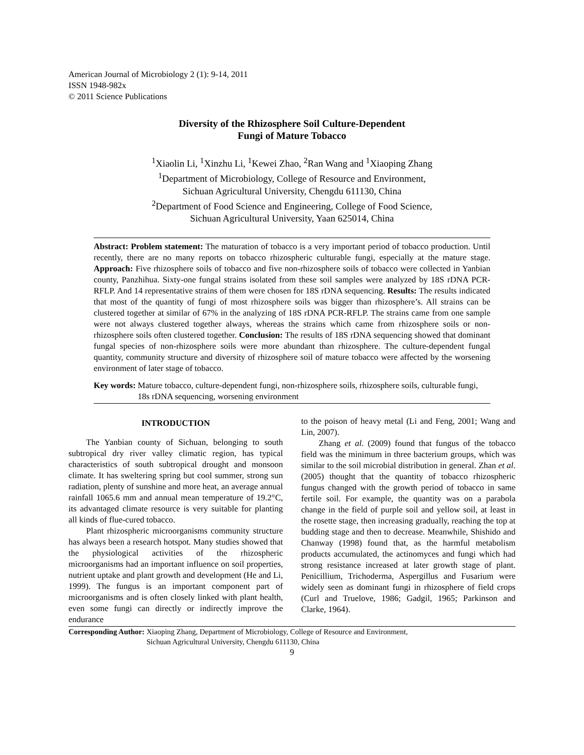American Journal of Microbiology 2 (1): 9-14, 2011
ISSN 1948-982x
© 2011 Science Publications
Diversity of the Rhizosphere Soil Culture-Dependent
Fungi of Mature Tobacco
<sup>1</sup> Xiaolin Li, <sup>1</sup>Xinzhu Li, <sup>1</sup>Kewei Zhao, <sup>2</sup>Ran Wang and <sup>1</sup>Xiaoping Zhang
<sup>1</sup> Department of Microbiology, College of Resource and Environment,
Sichuan Agricultural University, Chengdu 611130, China
<sup>2</sup> Department of Food Science and Engineering, College of Food Science,
Sichuan Agricultural University, Yaan 625014, China
Abstract: Problem statement: The maturation of tobacco is a very important period of tobacco production. Until recently, there are no many reports on tobacco rhizospheric culturable fungi, especially at the mature stage. Approach: Five rhizosphere soils of tobacco and five non-rhizosphere soils of tobacco were collected in Yanbian county, Panzhihua. Sixty-one fungal strains isolated from these soil samples were analyzed by 18S rDNA PCR-RFLP. And 14 representative strains of them were chosen for 18S rDNA sequencing. Results: The results indicated that most of the quantity of fungi of most rhizosphere soils was bigger than rhizosphere’s. All strains can be clustered together at similar of 67% in the analyzing of 18S rDNA PCR-RFLP. The strains came from one sample were not always clustered together always, whereas the strains which came from rhizosphere soils or non-rhizosphere soils often clustered together. Conclusion: The results of 18S rDNA sequencing showed that dominant fungal species of non-rhizosphere soils were more abundant than rhizosphere. The culture-dependent fungal quantity, community structure and diversity of rhizosphere soil of mature tobacco were affected by the worsening environment of later stage of tobacco.
Key words: Mature tobacco, culture-dependent fungi, non-rhizosphere soils, rhizosphere soils, culturable fungi, 18s rDNA sequencing, worsening environment
INTRODUCTION
The Yanbian county of Sichuan, belonging to south subtropical dry river valley climatic region, has typical characteristics of south subtropical drought and monsoon climate. It has sweltering spring but cool summer, strong sun radiation, plenty of sunshine and more heat, an average annual rainfall 1065.6 mm and annual mean temperature of 19.2°C, its advantaged climate resource is very suitable for planting all kinds of flue-cured tobacco.
Plant rhizospheric microorganisms community structure has always been a research hotspot. Many studies showed that the physiological activities of the rhizospheric microorganisms had an important influence on soil properties, nutrient uptake and plant growth and development (He and Li, 1999). The fungus is an important component part of microorganisms and is often closely linked with plant health, even some fungi can directly or indirectly improve the endurance
to the poison of heavy metal (Li and Feng, 2001; Wang and Lin, 2007).
Zhang et al. (2009) found that fungus of the tobacco field was the minimum in three bacterium groups, which was similar to the soil microbial distribution in general. Zhan et al. (2005) thought that the quantity of tobacco rhizospheric fungus changed with the growth period of tobacco in same fertile soil. For example, the quantity was on a parabola change in the field of purple soil and yellow soil, at least in the rosette stage, then increasing gradually, reaching the top at budding stage and then to decrease. Meanwhile, Shishido and Chanway (1998) found that, as the harmful metabolism products accumulated, the actinomyces and fungi which had strong resistance increased at later growth stage of plant. Penicillium, Trichoderma, Aspergillus and Fusarium were widely seen as dominant fungi in rhizosphere of field crops (Curl and Truelove, 1986; Gadgil, 1965; Parkinson and Clarke, 1964).
Corresponding Author: Xiaoping Zhang, Department of Microbiology, College of Resource and Environment,
Sichuan Agricultural University, Chengdu 611130, China
9